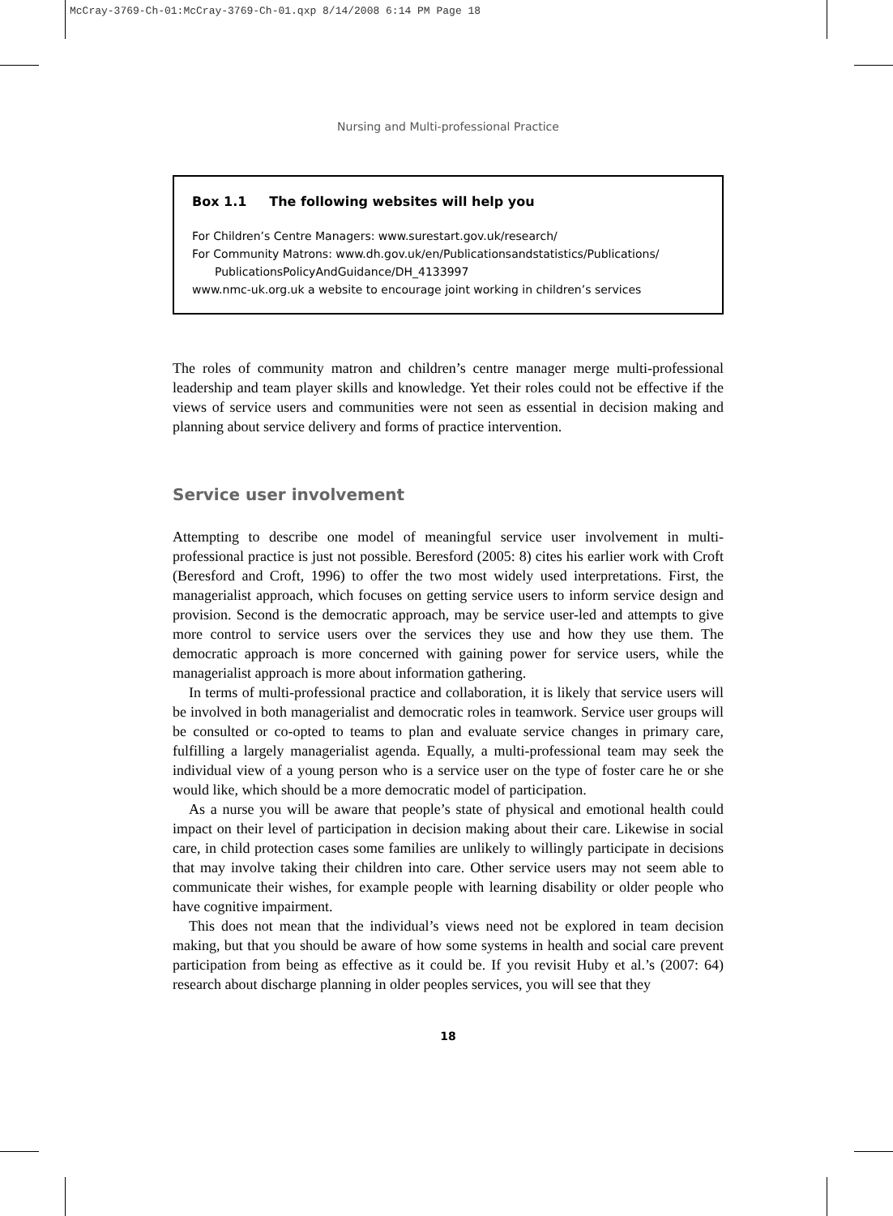McCray-3769-Ch-01:McCray-3769-Ch-01.qxp 8/14/2008 6:14 PM Page 18
Nursing and Multi-professional Practice
Box 1.1 The following websites will help you
For Children’s Centre Managers: www.surestart.gov.uk/research/
For Community Matrons: www.dh.gov.uk/en/Publicationsandstatistics/Publications/ PublicationsPolicyAndGuidance/DH_4133997
www.nmc-uk.org.uk a website to encourage joint working in children’s services
The roles of community matron and children’s centre manager merge multi-professional leadership and team player skills and knowledge. Yet their roles could not be effective if the views of service users and communities were not seen as essential in decision making and planning about service delivery and forms of practice intervention.
Service user involvement
Attempting to describe one model of meaningful service user involvement in multi-professional practice is just not possible. Beresford (2005: 8) cites his earlier work with Croft (Beresford and Croft, 1996) to offer the two most widely used interpretations. First, the managerialist approach, which focuses on getting service users to inform service design and provision. Second is the democratic approach, may be service user-led and attempts to give more control to service users over the services they use and how they use them. The democratic approach is more concerned with gaining power for service users, while the managerialist approach is more about information gathering.
In terms of multi-professional practice and collaboration, it is likely that service users will be involved in both managerialist and democratic roles in teamwork. Service user groups will be consulted or co-opted to teams to plan and evaluate service changes in primary care, fulfilling a largely managerialist agenda. Equally, a multi-professional team may seek the individual view of a young person who is a service user on the type of foster care he or she would like, which should be a more democratic model of participation.
As a nurse you will be aware that people’s state of physical and emotional health could impact on their level of participation in decision making about their care. Likewise in social care, in child protection cases some families are unlikely to willingly participate in decisions that may involve taking their children into care. Other service users may not seem able to communicate their wishes, for example people with learning disability or older people who have cognitive impairment.
This does not mean that the individual’s views need not be explored in team decision making, but that you should be aware of how some systems in health and social care prevent participation from being as effective as it could be. If you revisit Huby et al.’s (2007: 64) research about discharge planning in older peoples services, you will see that they
18